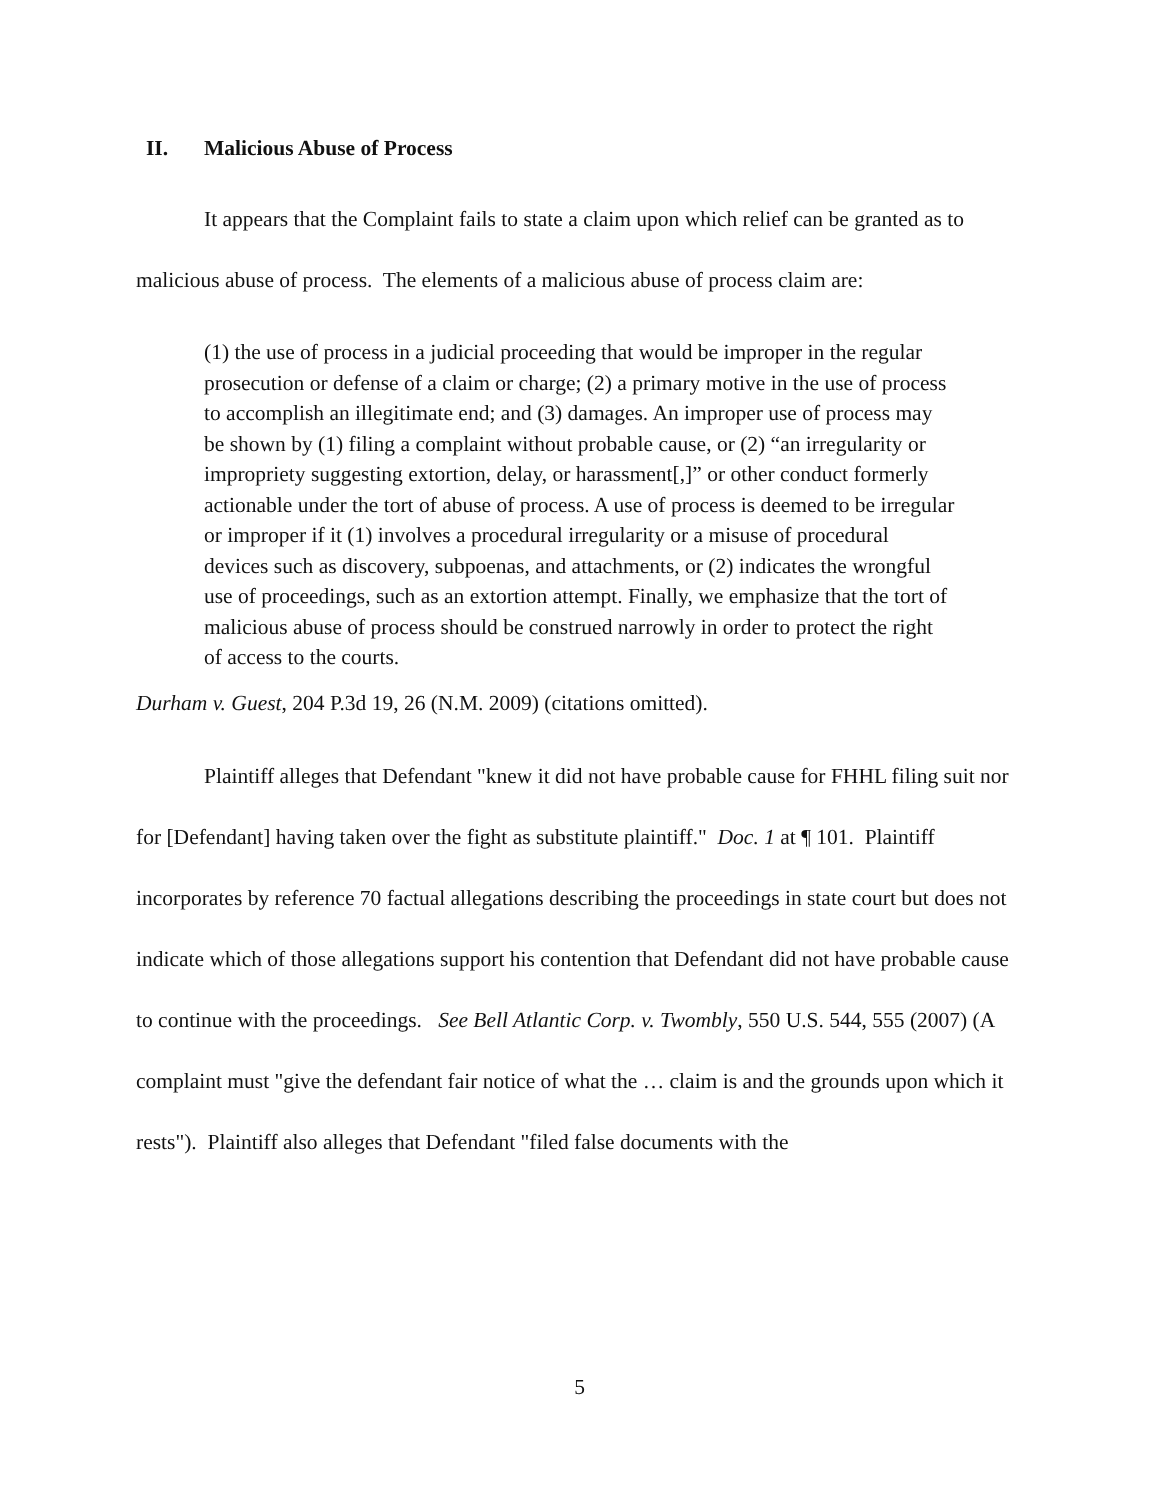II. Malicious Abuse of Process
It appears that the Complaint fails to state a claim upon which relief can be granted as to malicious abuse of process. The elements of a malicious abuse of process claim are:
(1) the use of process in a judicial proceeding that would be improper in the regular prosecution or defense of a claim or charge; (2) a primary motive in the use of process to accomplish an illegitimate end; and (3) damages. An improper use of process may be shown by (1) filing a complaint without probable cause, or (2) “an irregularity or impropriety suggesting extortion, delay, or harassment[,]” or other conduct formerly actionable under the tort of abuse of process. A use of process is deemed to be irregular or improper if it (1) involves a procedural irregularity or a misuse of procedural devices such as discovery, subpoenas, and attachments, or (2) indicates the wrongful use of proceedings, such as an extortion attempt. Finally, we emphasize that the tort of malicious abuse of process should be construed narrowly in order to protect the right of access to the courts.
Durham v. Guest, 204 P.3d 19, 26 (N.M. 2009) (citations omitted).
Plaintiff alleges that Defendant "knew it did not have probable cause for FHHL filing suit nor for [Defendant] having taken over the fight as substitute plaintiff." Doc. 1 at ¶ 101. Plaintiff incorporates by reference 70 factual allegations describing the proceedings in state court but does not indicate which of those allegations support his contention that Defendant did not have probable cause to continue with the proceedings. See Bell Atlantic Corp. v. Twombly, 550 U.S. 544, 555 (2007) (A complaint must "give the defendant fair notice of what the … claim is and the grounds upon which it rests"). Plaintiff also alleges that Defendant "filed false documents with the
5